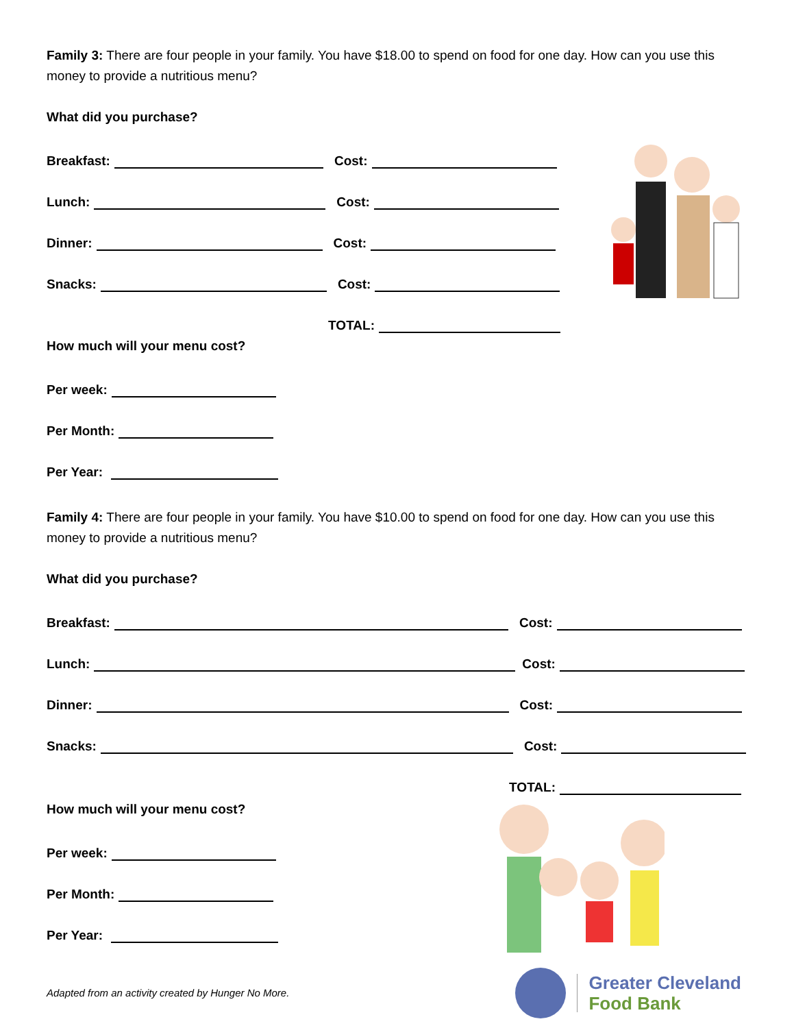Family 3: There are four people in your family. You have $18.00 to spend on food for one day. How can you use this money to provide a nutritious menu?
What did you purchase?
Breakfast: Cost:
Lunch: Cost:
Dinner: Cost:
Snacks: Cost:
TOTAL:
How much will your menu cost?
Per week:
Per Month:
Per Year:
Family 4: There are four people in your family. You have $10.00 to spend on food for one day. How can you use this money to provide a nutritious menu?
What did you purchase?
Breakfast: Cost:
Lunch: Cost:
Dinner: Cost:
Snacks: Cost:
TOTAL:
How much will your menu cost?
Per week:
Per Month:
Per Year:
Adapted from an activity created by Hunger No More.
Greater Cleveland
Food Bank